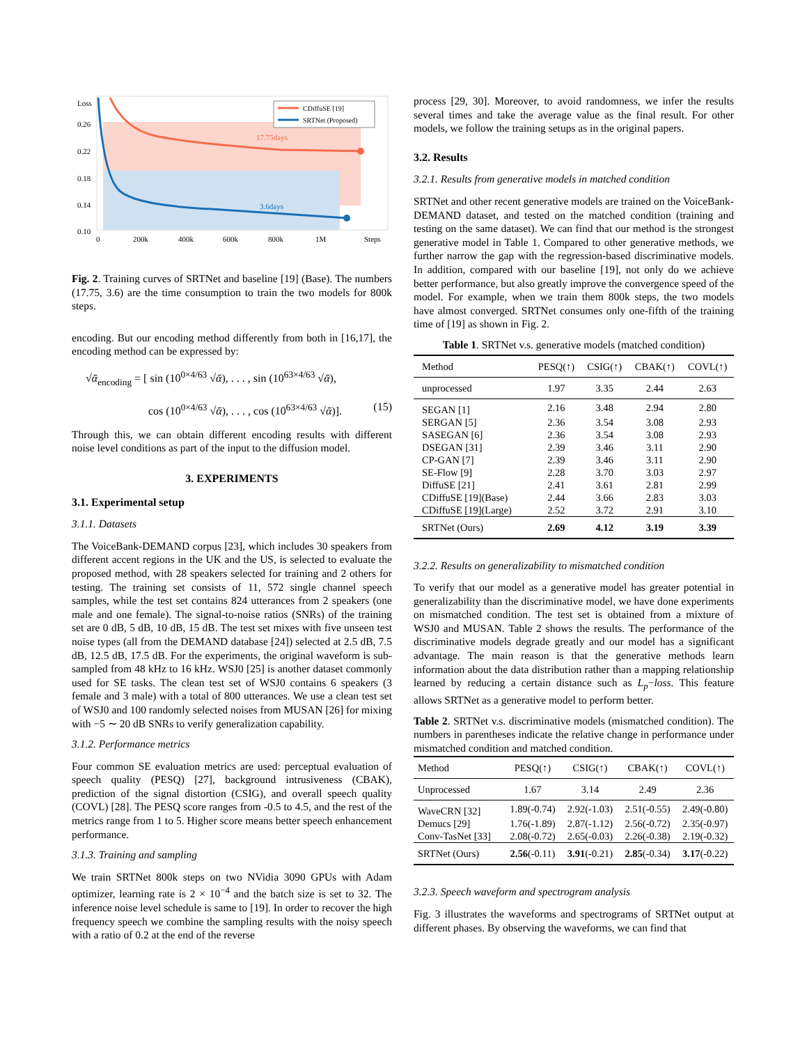Loss
0.26
0.22
0.18
0.14
0.10
17.75days
3.6days
CDiffuSE [19]
SRTNet (Proposed)
0
200k
400k
600k
800k
1M
Steps
Fig. 2. Training curves of SRTNet and baseline [19] (Base). The numbers (17.75, 3.6) are the time consumption to train the two models for 800k steps.
encoding. But our encoding method differently from both in [16,17], the encoding method can be expressed by:
√ᾱ<sub>encoding</sub> = [ sin (10<sup>0×4/63</sup> √ᾱ), . . . , sin (10<sup>63×4/63</sup> √ᾱ),
cos (10<sup>0×4/63</sup> √ᾱ), . . . , cos (10<sup>63×4/63</sup> √ᾱ)]. (15)
Through this, we can obtain different encoding results with different noise level conditions as part of the input to the diffusion model.
3. EXPERIMENTS
3.1. Experimental setup
3.1.1. Datasets
The VoiceBank-DEMAND corpus [23], which includes 30 speakers from different accent regions in the UK and the US, is selected to evaluate the proposed method, with 28 speakers selected for training and 2 others for testing. The training set consists of 11, 572 single channel speech samples, while the test set contains 824 utterances from 2 speakers (one male and one female). The signal-to-noise ratios (SNRs) of the training set are 0 dB, 5 dB, 10 dB, 15 dB. The test set mixes with five unseen test noise types (all from the DEMAND database [24]) selected at 2.5 dB, 7.5 dB, 12.5 dB, 17.5 dB. For the experiments, the original waveform is sub-sampled from 48 kHz to 16 kHz. WSJ0 [25] is another dataset commonly used for SE tasks. The clean test set of WSJ0 contains 6 speakers (3 female and 3 male) with a total of 800 utterances. We use a clean test set of WSJ0 and 100 randomly selected noises from MUSAN [26] for mixing with −5 ∼ 20 dB SNRs to verify generalization capability.
3.1.2. Performance metrics
Four common SE evaluation metrics are used: perceptual evaluation of speech quality (PESQ) [27], background intrusiveness (CBAK), prediction of the signal distortion (CSIG), and overall speech quality (COVL) [28]. The PESQ score ranges from -0.5 to 4.5, and the rest of the metrics range from 1 to 5. Higher score means better speech enhancement performance.
3.1.3. Training and sampling
We train SRTNet 800k steps on two NVidia 3090 GPUs with Adam optimizer, learning rate is 2 × 10<sup>−4</sup> and the batch size is set to 32. The inference noise level schedule is same to [19]. In order to recover the high frequency speech we combine the sampling results with the noisy speech with a ratio of 0.2 at the end of the reverse
process [29, 30]. Moreover, to avoid randomness, we infer the results several times and take the average value as the final result. For other models, we follow the training setups as in the original papers.
3.2. Results
3.2.1. Results from generative models in matched condition
SRTNet and other recent generative models are trained on the VoiceBank-DEMAND dataset, and tested on the matched condition (training and testing on the same dataset). We can find that our method is the strongest generative model in Table 1. Compared to other generative methods, we further narrow the gap with the regression-based discriminative models. In addition, compared with our baseline [19], not only do we achieve better performance, but also greatly improve the convergence speed of the model. For example, when we train them 800k steps, the two models have almost converged. SRTNet consumes only one-fifth of the training time of [19] as shown in Fig. 2.
Table 1. SRTNet v.s. generative models (matched condition)
| Method | PESQ(↑) | CSIG(↑) | CBAK(↑) | COVL(↑) |
| --- | --- | --- | --- | --- |
| unprocessed | 1.97 | 3.35 | 2.44 | 2.63 |
| SEGAN [1] | 2.16 | 3.48 | 2.94 | 2.80 |
| SERGAN [5] | 2.36 | 3.54 | 3.08 | 2.93 |
| SASEGAN [6] | 2.36 | 3.54 | 3.08 | 2.93 |
| DSEGAN [31] | 2.39 | 3.46 | 3.11 | 2.90 |
| CP-GAN [7] | 2.39 | 3.46 | 3.11 | 2.90 |
| SE-Flow [9] | 2.28 | 3.70 | 3.03 | 2.97 |
| DiffuSE [21] | 2.41 | 3.61 | 2.81 | 2.99 |
| CDiffuSE [19](Base) | 2.44 | 3.66 | 2.83 | 3.03 |
| CDiffuSE [19](Large) | 2.52 | 3.72 | 2.91 | 3.10 |
| SRTNet (Ours) | 2.69 | 4.12 | 3.19 | 3.39 |
3.2.2. Results on generalizability to mismatched condition
To verify that our model as a generative model has greater potential in generalizability than the discriminative model, we have done experiments on mismatched condition. The test set is obtained from a mixture of WSJ0 and MUSAN. Table 2 shows the results. The performance of the discriminative models degrade greatly and our model has a significant advantage. The main reason is that the generative methods learn information about the data distribution rather than a mapping relationship learned by reducing a certain distance such as L<sub>p</sub>−loss. This feature allows SRTNet as a generative model to perform better.
Table 2. SRTNet v.s. discriminative models (mismatched condition). The numbers in parentheses indicate the relative change in performance under mismatched condition and matched condition.
| Method | PESQ(↑) | CSIG(↑) | CBAK(↑) | COVL(↑) |
| --- | --- | --- | --- | --- |
| Unprocessed | 1.67 | 3.14 | 2.49 | 2.36 |
| WaveCRN [32] | 1.89(-0.74) | 2.92(-1.03) | 2.51(-0.55) | 2.49(-0.80) |
| Demucs [29] | 1.76(-1.89) | 2.87(-1.12) | 2.56(-0.72) | 2.35(-0.97) |
| Conv-TasNet [33] | 2.08(-0.72) | 2.65(-0.03) | 2.26(-0.38) | 2.19(-0.32) |
| SRTNet (Ours) | 2.56 (-0.11) | 3.91 (-0.21) | 2.85 (-0.34) | 3.17 (-0.22) |
3.2.3. Speech waveform and spectrogram analysis
Fig. 3 illustrates the waveforms and spectrograms of SRTNet output at different phases. By observing the waveforms, we can find that